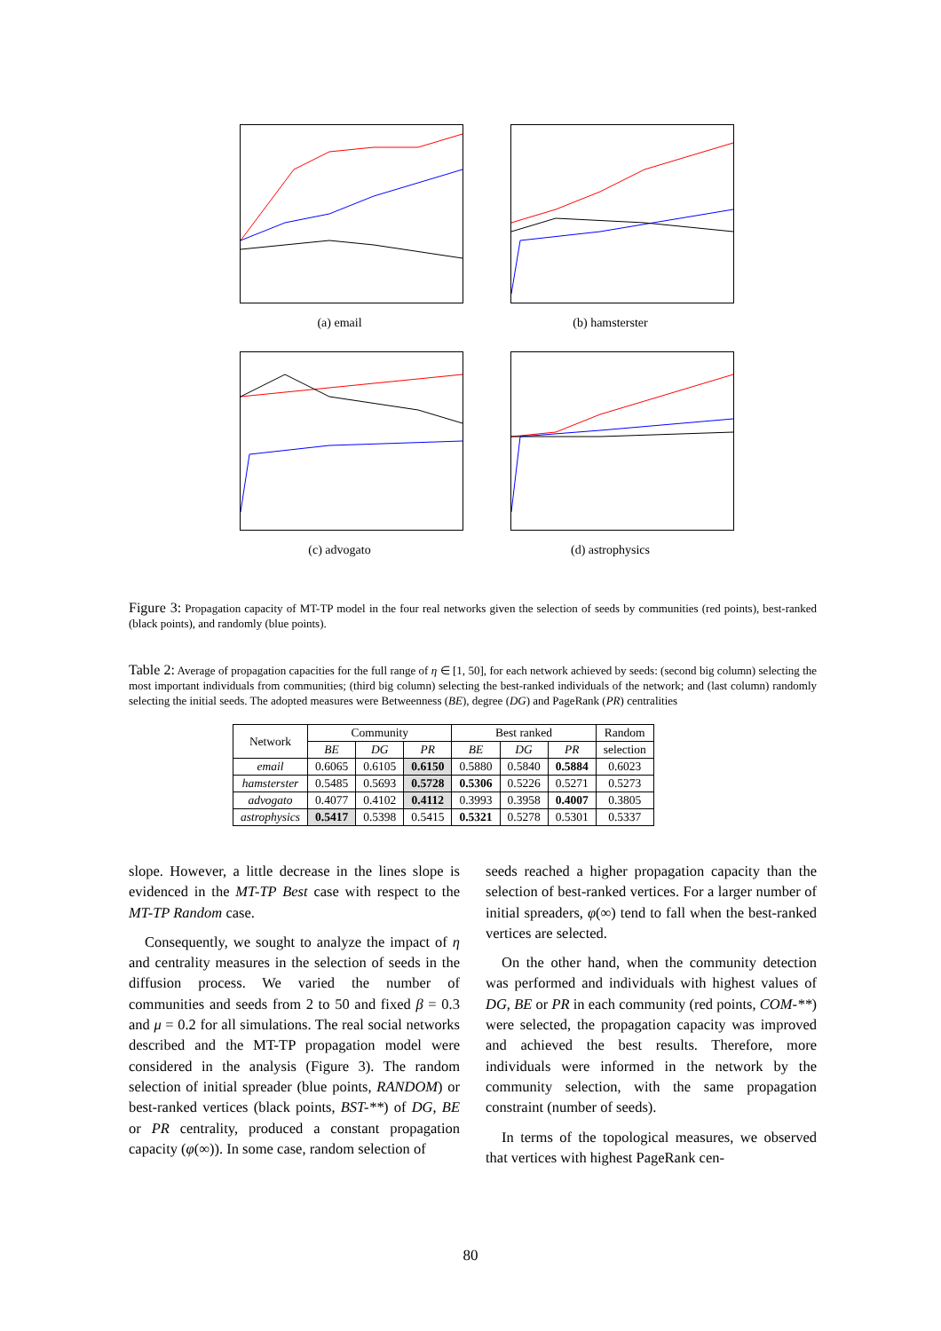(a) email (b) hamsterster
(c) advogato (d) astrophysics
Figure 3: Propagation capacity of MT-TP model in the four real networks given the selection of seeds by communities (red points), best-ranked (black points), and randomly (blue points).
Table 2: Average of propagation capacities for the full range of η ∈ [1, 50], for each network achieved by seeds: (second big column) selecting the most important individuals from communities; (third big column) selecting the best-ranked individuals of the network; and (last column) randomly selecting the initial seeds. The adopted measures were Betweenness (BE), degree (DG) and PageRank (PR) centralities
| Network | Community | | | Best ranked | | | Random |
| --- | --- | --- | --- | --- | --- | --- | --- |
| | BE | DG | PR | BE | DG | PR | selection |
| email | 0.6065 | 0.6105 | 0.6150 | 0.5880 | 0.5840 | 0.5884 | 0.6023 |
| hamsterster | 0.5485 | 0.5693 | 0.5728 | 0.5306 | 0.5226 | 0.5271 | 0.5273 |
| advogato | 0.4077 | 0.4102 | 0.4112 | 0.3993 | 0.3958 | 0.4007 | 0.3805 |
| astrophysics | 0.5417 | 0.5398 | 0.5415 | 0.5321 | 0.5278 | 0.5301 | 0.5337 |
slope. However, a little decrease in the lines slope is evidenced in the MT-TP Best case with respect to the MT-TP Random case.
Consequently, we sought to analyze the impact of η and centrality measures in the selection of seeds in the diffusion process. We varied the number of communities and seeds from 2 to 50 and fixed β = 0.3 and μ = 0.2 for all simulations. The real social networks described and the MT-TP propagation model were considered in the analysis (Figure 3). The random selection of initial spreader (blue points, RANDOM) or best-ranked vertices (black points, BST-**) of DG, BE or PR centrality, produced a constant propagation capacity (φ(∞)). In some case, random selection of
seeds reached a higher propagation capacity than the selection of best-ranked vertices. For a larger number of initial spreaders, φ(∞) tend to fall when the best-ranked vertices are selected.
On the other hand, when the community detection was performed and individuals with highest values of DG, BE or PR in each community (red points, COM-**) were selected, the propagation capacity was improved and achieved the best results. Therefore, more individuals were informed in the network by the community selection, with the same propagation constraint (number of seeds).
In terms of the topological measures, we observed that vertices with highest PageRank cen-
80